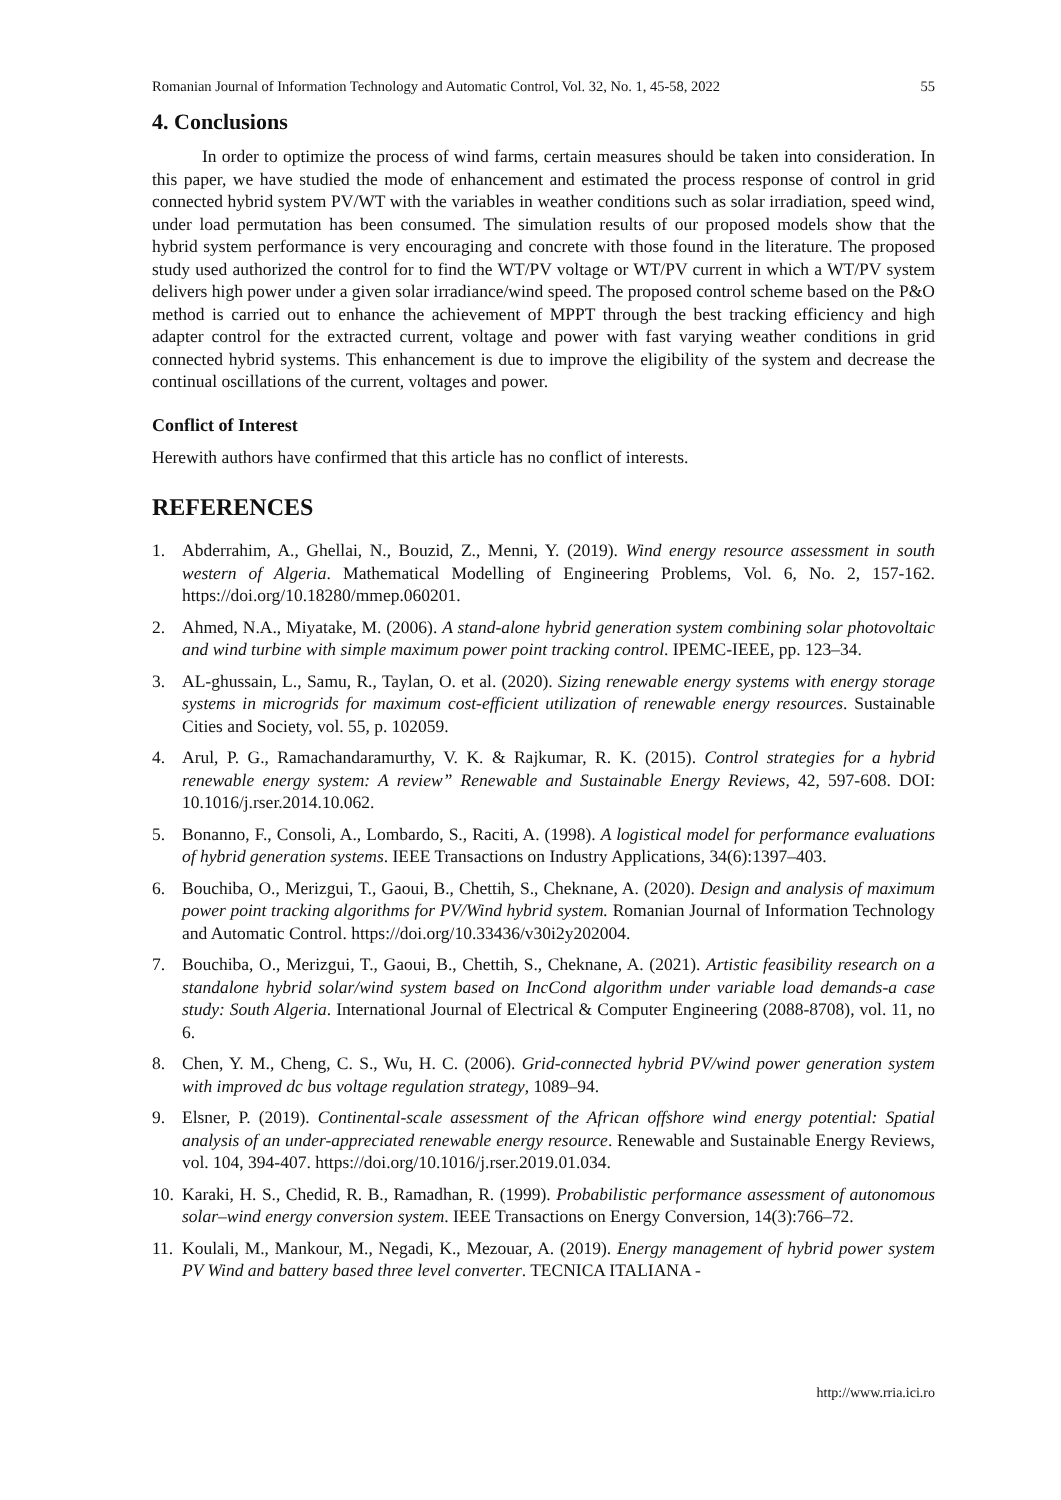Romanian Journal of Information Technology and Automatic Control, Vol. 32, No. 1, 45-58, 2022 55
4. Conclusions
In order to optimize the process of wind farms, certain measures should be taken into consideration. In this paper, we have studied the mode of enhancement and estimated the process response of control in grid connected hybrid system PV/WT with the variables in weather conditions such as solar irradiation, speed wind, under load permutation has been consumed. The simulation results of our proposed models show that the hybrid system performance is very encouraging and concrete with those found in the literature. The proposed study used authorized the control for to find the WT/PV voltage or WT/PV current in which a WT/PV system delivers high power under a given solar irradiance/wind speed. The proposed control scheme based on the P&O method is carried out to enhance the achievement of MPPT through the best tracking efficiency and high adapter control for the extracted current, voltage and power with fast varying weather conditions in grid connected hybrid systems. This enhancement is due to improve the eligibility of the system and decrease the continual oscillations of the current, voltages and power.
Conflict of Interest
Herewith authors have confirmed that this article has no conflict of interests.
REFERENCES
1. Abderrahim, A., Ghellai, N., Bouzid, Z., Menni, Y. (2019). Wind energy resource assessment in south western of Algeria. Mathematical Modelling of Engineering Problems, Vol. 6, No. 2, 157-162. https://doi.org/10.18280/mmep.060201.
2. Ahmed, N.A., Miyatake, M. (2006). A stand-alone hybrid generation system combining solar photovoltaic and wind turbine with simple maximum power point tracking control. IPEMC-IEEE, pp. 123–34.
3. AL-ghussain, L., Samu, R., Taylan, O. et al. (2020). Sizing renewable energy systems with energy storage systems in microgrids for maximum cost-efficient utilization of renewable energy resources. Sustainable Cities and Society, vol. 55, p. 102059.
4. Arul, P. G., Ramachandaramurthy, V. K. & Rajkumar, R. K. (2015). Control strategies for a hybrid renewable energy system: A review” Renewable and Sustainable Energy Reviews, 42, 597-608. DOI: 10.1016/j.rser.2014.10.062.
5. Bonanno, F., Consoli, A., Lombardo, S., Raciti, A. (1998). A logistical model for performance evaluations of hybrid generation systems. IEEE Transactions on Industry Applications, 34(6):1397–403.
6. Bouchiba, O., Merizgui, T., Gaoui, B., Chettih, S., Cheknane, A. (2020). Design and analysis of maximum power point tracking algorithms for PV/Wind hybrid system. Romanian Journal of Information Technology and Automatic Control. https://doi.org/10.33436/v30i2y202004.
7. Bouchiba, O., Merizgui, T., Gaoui, B., Chettih, S., Cheknane, A. (2021). Artistic feasibility research on a standalone hybrid solar/wind system based on IncCond algorithm under variable load demands-a case study: South Algeria. International Journal of Electrical & Computer Engineering (2088-8708), vol. 11, no 6.
8. Chen, Y. M., Cheng, C. S., Wu, H. C. (2006). Grid-connected hybrid PV/wind power generation system with improved dc bus voltage regulation strategy, 1089–94.
9. Elsner, P. (2019). Continental-scale assessment of the African offshore wind energy potential: Spatial analysis of an under-appreciated renewable energy resource. Renewable and Sustainable Energy Reviews, vol. 104, 394-407. https://doi.org/10.1016/j.rser.2019.01.034.
10. Karaki, H. S., Chedid, R. B., Ramadhan, R. (1999). Probabilistic performance assessment of autonomous solar–wind energy conversion system. IEEE Transactions on Energy Conversion, 14(3):766–72.
11. Koulali, M., Mankour, M., Negadi, K., Mezouar, A. (2019). Energy management of hybrid power system PV Wind and battery based three level converter. TECNICA ITALIANA -
http://www.rria.ici.ro